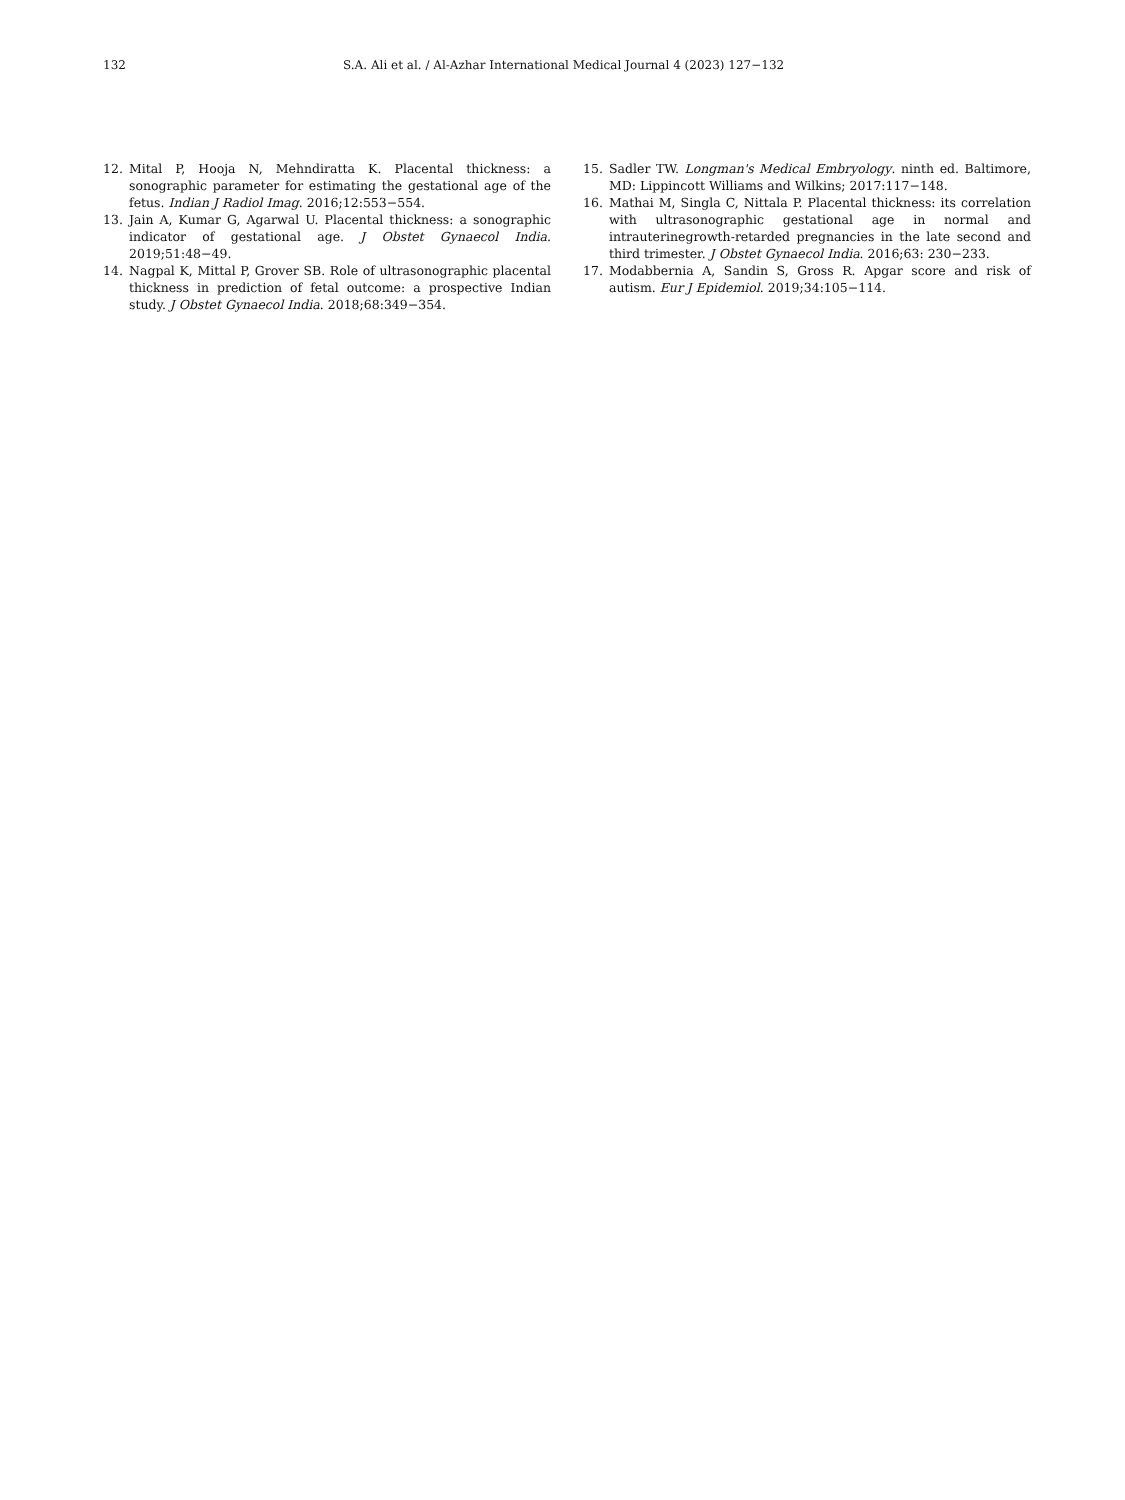132 S.A. Ali et al. / Al-Azhar International Medical Journal 4 (2023) 127−132
12. Mital P, Hooja N, Mehndiratta K. Placental thickness: a sonographic parameter for estimating the gestational age of the fetus. Indian J Radiol Imag. 2016;12:553−554.
13. Jain A, Kumar G, Agarwal U. Placental thickness: a sonographic indicator of gestational age. J Obstet Gynaecol India. 2019;51:48−49.
14. Nagpal K, Mittal P, Grover SB. Role of ultrasonographic placental thickness in prediction of fetal outcome: a prospective Indian study. J Obstet Gynaecol India. 2018;68:349−354.
15. Sadler TW. Longman's Medical Embryology. ninth ed. Baltimore, MD: Lippincott Williams and Wilkins; 2017:117−148.
16. Mathai M, Singla C, Nittala P. Placental thickness: its correlation with ultrasonographic gestational age in normal and intrauterinegrowth-retarded pregnancies in the late second and third trimester. J Obstet Gynaecol India. 2016;63: 230−233.
17. Modabbernia A, Sandin S, Gross R. Apgar score and risk of autism. Eur J Epidemiol. 2019;34:105−114.